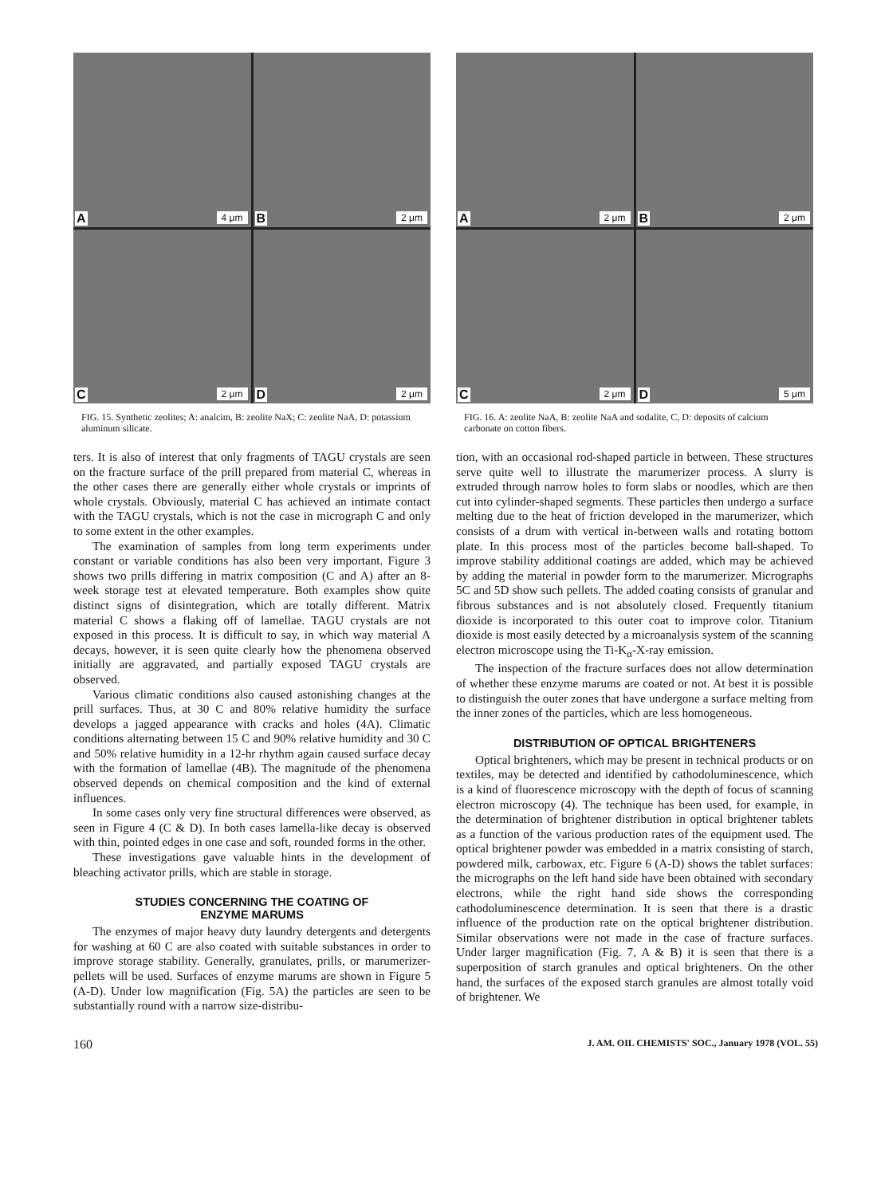A 4 μm
B 2 μm
C 2 μm
D 2 μm
FIG. 15. Synthetic zeolites; A: analcim, B: zeolite NaX; C: zeolite NaA, D: potassium aluminum silicate.
ters. It is also of interest that only fragments of TAGU crystals are seen on the fracture surface of the prill prepared from material C, whereas in the other cases there are generally either whole crystals or imprints of whole crystals. Obviously, material C has achieved an intimate contact with the TAGU crystals, which is not the case in micrograph C and only to some extent in the other examples.
The examination of samples from long term experiments under constant or variable conditions has also been very important. Figure 3 shows two prills differing in matrix composition (C and A) after an 8-week storage test at elevated temperature. Both examples show quite distinct signs of disintegration, which are totally different. Matrix material C shows a flaking off of lamellae. TAGU crystals are not exposed in this process. It is difficult to say, in which way material A decays, however, it is seen quite clearly how the phenomena observed initially are aggravated, and partially exposed TAGU crystals are observed.
Various climatic conditions also caused astonishing changes at the prill surfaces. Thus, at 30 C and 80% relative humidity the surface develops a jagged appearance with cracks and holes (4A). Climatic conditions alternating between 15 C and 90% relative humidity and 30 C and 50% relative humidity in a 12-hr rhythm again caused surface decay with the formation of lamellae (4B). The magnitude of the phenomena observed depends on chemical composition and the kind of external influences.
In some cases only very fine structural differences were observed, as seen in Figure 4 (C & D). In both cases lamella-like decay is observed with thin, pointed edges in one case and soft, rounded forms in the other.
These investigations gave valuable hints in the development of bleaching activator prills, which are stable in storage.
STUDIES CONCERNING THE COATING OF
ENZYME MARUMS
The enzymes of major heavy duty laundry detergents and detergents for washing at 60 C are also coated with suitable substances in order to improve storage stability. Generally, granulates, prills, or marumerizer-pellets will be used. Surfaces of enzyme marums are shown in Figure 5 (A-D). Under low magnification (Fig. 5A) the particles are seen to be substantially round with a narrow size-distribu-
A 2 μm
B 2 μm
C 2 μm
D 5 μm
FIG. 16. A: zeolite NaA, B: zeolite NaA and sodalite, C, D: deposits of calcium carbonate on cotton fibers.
tion, with an occasional rod-shaped particle in between. These structures serve quite well to illustrate the marumerizer process. A slurry is extruded through narrow holes to form slabs or noodles, which are then cut into cylinder-shaped segments. These particles then undergo a surface melting due to the heat of friction developed in the marumerizer, which consists of a drum with vertical in-between walls and rotating bottom plate. In this process most of the particles become ball-shaped. To improve stability additional coatings are added, which may be achieved by adding the material in powder form to the marumerizer. Micrographs 5C and 5D show such pellets. The added coating consists of granular and fibrous substances and is not absolutely closed. Frequently titanium dioxide is incorporated to this outer coat to improve color. Titanium dioxide is most easily detected by a microanalysis system of the scanning electron microscope using the Ti-K<sub>α</sub>-X-ray emission.
The inspection of the fracture surfaces does not allow determination of whether these enzyme marums are coated or not. At best it is possible to distinguish the outer zones that have undergone a surface melting from the inner zones of the particles, which are less homogeneous.
DISTRIBUTION OF OPTICAL BRIGHTENERS
Optical brighteners, which may be present in technical products or on textiles, may be detected and identified by cathodoluminescence, which is a kind of fluorescence microscopy with the depth of focus of scanning electron microscopy (4). The technique has been used, for example, in the determination of brightener distribution in optical brightener tablets as a function of the various production rates of the equipment used. The optical brightener powder was embedded in a matrix consisting of starch, powdered milk, carbowax, etc. Figure 6 (A-D) shows the tablet surfaces: the micrographs on the left hand side have been obtained with secondary electrons, while the right hand side shows the corresponding cathodoluminescence determination. It is seen that there is a drastic influence of the production rate on the optical brightener distribution. Similar observations were not made in the case of fracture surfaces. Under larger magnification (Fig. 7, A & B) it is seen that there is a superposition of starch granules and optical brighteners. On the other hand, the surfaces of the exposed starch granules are almost totally void of brightener. We
160 J. AM. OIL CHEMISTS' SOC., January 1978 (VOL. 55)